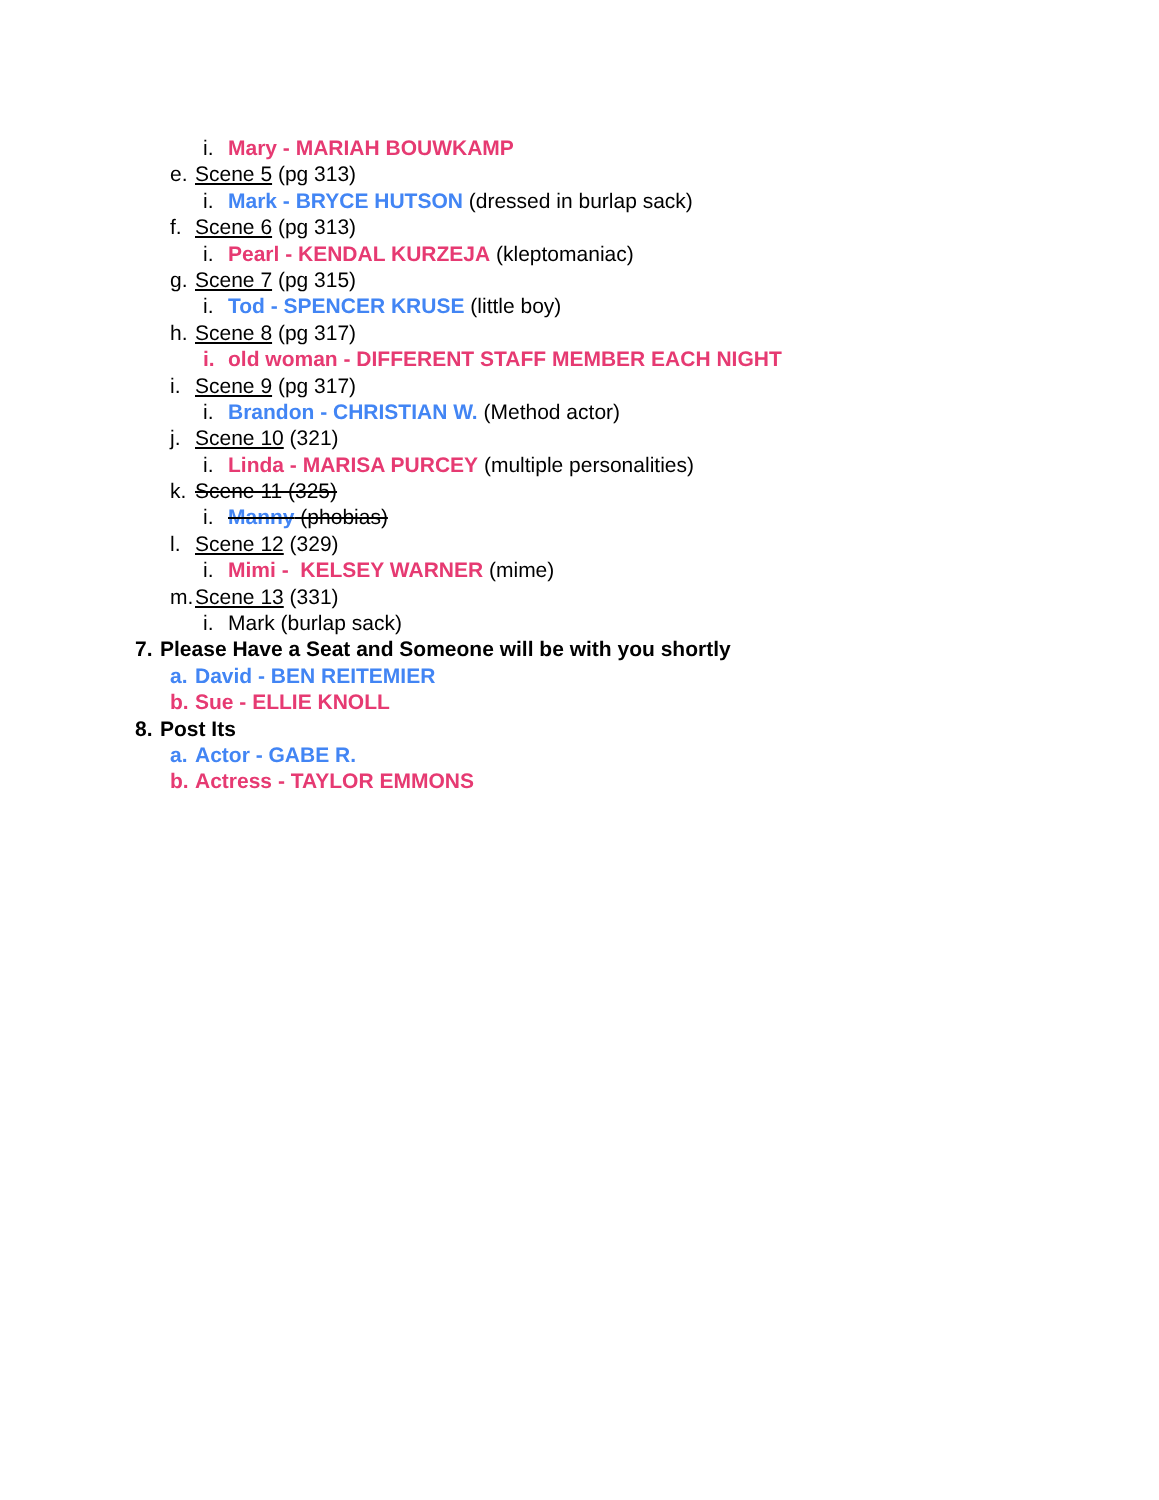i. Mary - MARIAH BOUWKAMP
e. Scene 5 (pg 313)
i. Mark - BRYCE HUTSON (dressed in burlap sack)
f. Scene 6 (pg 313)
i. Pearl - KENDAL KURZEJA (kleptomaniac)
g. Scene 7 (pg 315)
i. Tod - SPENCER KRUSE (little boy)
h. Scene 8 (pg 317)
i. old woman - DIFFERENT STAFF MEMBER EACH NIGHT
i. Scene 9 (pg 317)
i. Brandon - CHRISTIAN W. (Method actor)
j. Scene 10 (321)
i. Linda - MARISA PURCEY (multiple personalities)
k. Scene 11 (325)
i. Manny (phobias)
l. Scene 12 (329)
i. Mimi - KELSEY WARNER (mime)
m. Scene 13 (331)
i. Mark (burlap sack)
7. Please Have a Seat and Someone will be with you shortly
a. David - BEN REITEMIER
b. Sue - ELLIE KNOLL
8. Post Its
a. Actor - GABE R.
b. Actress - TAYLOR EMMONS